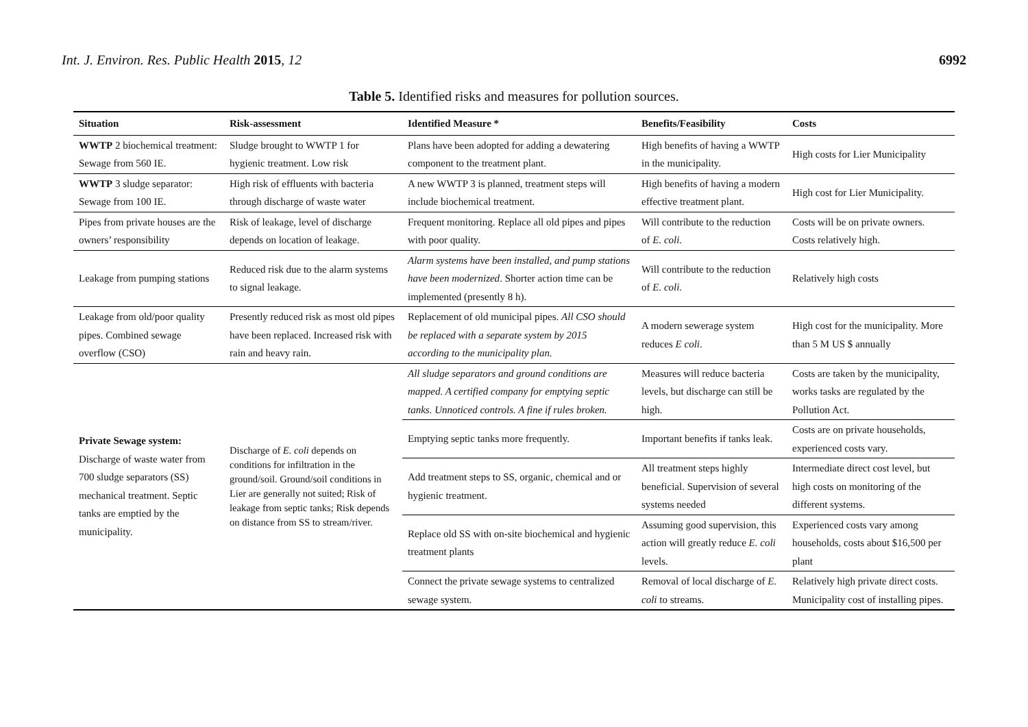Int. J. Environ. Res. Public Health 2015, 12
6992
Table 5. Identified risks and measures for pollution sources.
| Situation | Risk-assessment | Identified Measure * | Benefits/Feasibility | Costs |
| --- | --- | --- | --- | --- |
| WWTP 2 biochemical treatment: Sewage from 560 IE. | Sludge brought to WWTP 1 for hygienic treatment. Low risk | Plans have been adopted for adding a dewatering component to the treatment plant. | High benefits of having a WWTP in the municipality. | High costs for Lier Municipality |
| WWTP 3 sludge separator: Sewage from 100 IE. | High risk of effluents with bacteria through discharge of waste water | A new WWTP 3 is planned, treatment steps will include biochemical treatment. | High benefits of having a modern effective treatment plant. | High cost for Lier Municipality. |
| Pipes from private houses are the owners’ responsibility | Risk of leakage, level of discharge depends on location of leakage. | Frequent monitoring. Replace all old pipes and pipes with poor quality. | Will contribute to the reduction of E. coli. | Costs will be on private owners. Costs relatively high. |
| Leakage from pumping stations | Reduced risk due to the alarm systems to signal leakage. | Alarm systems have been installed, and pump stations have been modernized . Shorter action time can be implemented (presently 8 h). | Will contribute to the reduction of E. coli. | Relatively high costs |
| Leakage from old/poor quality pipes. Combined sewage overflow (CSO) | Presently reduced risk as most old pipes have been replaced. Increased risk with rain and heavy rain. | Replacement of old municipal pipes. All CSO should be replaced with a separate system by 2015 according to the municipality plan. | A modern sewerage system reduces E coli . | High cost for the municipality. More than 5 M US $ annually |
| Private Sewage system: Discharge of waste water from 700 sludge separators (SS) mechanical treatment. Septic tanks are emptied by the municipality. | Discharge of E. coli depends on conditions for infiltration in the ground/soil. Ground/soil conditions in Lier are generally not suited; Risk of leakage from septic tanks; Risk depends on distance from SS to stream/river. | All sludge separators and ground conditions are mapped. A certified company for emptying septic tanks. Unnoticed controls. A fine if rules broken. | Measures will reduce bacteria levels, but discharge can still be high. | Costs are taken by the municipality, works tasks are regulated by the Pollution Act. |
| | | Emptying septic tanks more frequently. | Important benefits if tanks leak. | Costs are on private households, experienced costs vary. |
| | | Add treatment steps to SS, organic, chemical and or hygienic treatment. | All treatment steps highly beneficial. Supervision of several systems needed | Intermediate direct cost level, but high costs on monitoring of the different systems. |
| | | Replace old SS with on-site biochemical and hygienic treatment plants | Assuming good supervision, this action will greatly reduce E. coli levels. | Experienced costs vary among households, costs about $16,500 per plant |
| | | Connect the private sewage systems to centralized sewage system. | Removal of local discharge of E. coli to streams. | Relatively high private direct costs. Municipality cost of installing pipes. |